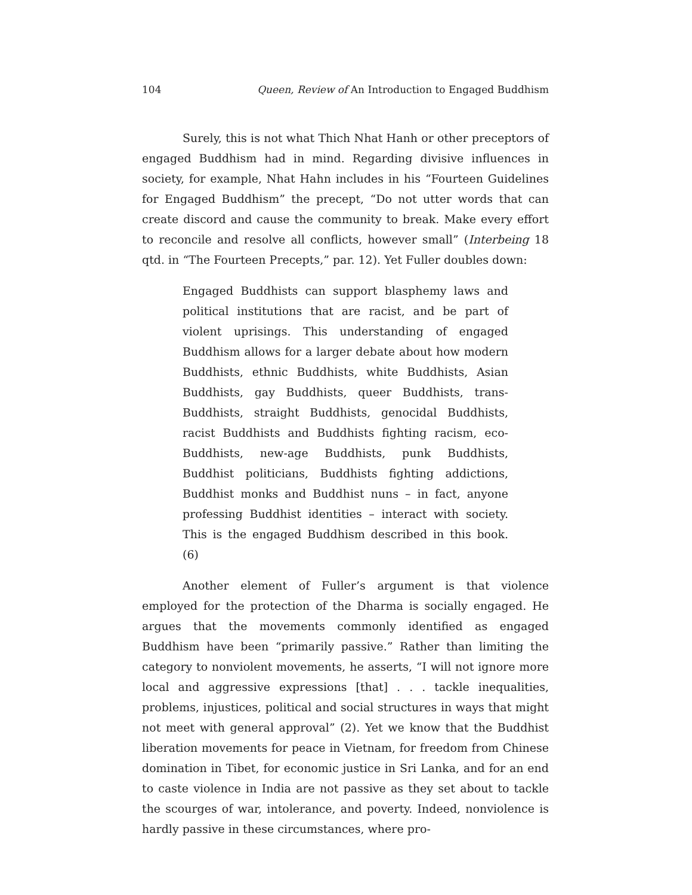104 Queen, Review of An Introduction to Engaged Buddhism
Surely, this is not what Thich Nhat Hanh or other preceptors of engaged Buddhism had in mind. Regarding divisive influences in society, for example, Nhat Hahn includes in his “Fourteen Guidelines for Engaged Buddhism” the precept, “Do not utter words that can create discord and cause the community to break. Make every effort to reconcile and resolve all conflicts, however small” (Interbeing 18 qtd. in “The Fourteen Precepts,” par. 12). Yet Fuller doubles down:
Engaged Buddhists can support blasphemy laws and political institutions that are racist, and be part of violent uprisings. This understanding of engaged Buddhism allows for a larger debate about how modern Buddhists, ethnic Buddhists, white Buddhists, Asian Buddhists, gay Buddhists, queer Buddhists, trans-Buddhists, straight Buddhists, genocidal Buddhists, racist Buddhists and Buddhists fighting racism, eco-Buddhists, new-age Buddhists, punk Buddhists, Buddhist politicians, Buddhists fighting addictions, Buddhist monks and Buddhist nuns – in fact, anyone professing Buddhist identities – interact with society. This is the engaged Buddhism described in this book. (6)
Another element of Fuller’s argument is that violence employed for the protection of the Dharma is socially engaged. He argues that the movements commonly identified as engaged Buddhism have been “primarily passive.” Rather than limiting the category to nonviolent movements, he asserts, “I will not ignore more local and aggressive expressions [that] . . . tackle inequalities, problems, injustices, political and social structures in ways that might not meet with general approval” (2). Yet we know that the Buddhist liberation movements for peace in Vietnam, for freedom from Chinese domination in Tibet, for economic justice in Sri Lanka, and for an end to caste violence in India are not passive as they set about to tackle the scourges of war, intolerance, and poverty. Indeed, nonviolence is hardly passive in these circumstances, where pro-